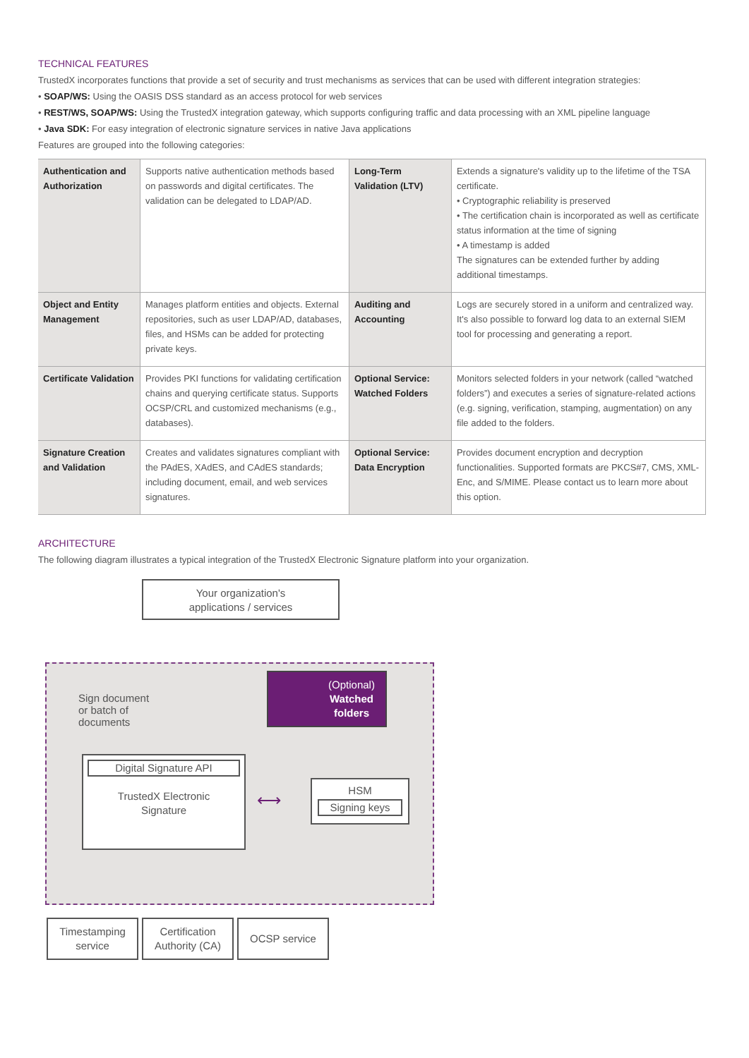TECHNICAL FEATURES
TrustedX incorporates functions that provide a set of security and trust mechanisms as services that can be used with different integration strategies:
• SOAP/WS: Using the OASIS DSS standard as an access protocol for web services
• REST/WS, SOAP/WS: Using the TrustedX integration gateway, which supports configuring traffic and data processing with an XML pipeline language
• Java SDK: For easy integration of electronic signature services in native Java applications
Features are grouped into the following categories:
| Authentication and Authorization | Supports native authentication methods based on passwords and digital certificates. The validation can be delegated to LDAP/AD. | Long-Term Validation (LTV) | Extends a signature's validity up to the lifetime of the TSA certificate. • Cryptographic reliability is preserved • The certification chain is incorporated as well as certificate status information at the time of signing • A timestamp is added The signatures can be extended further by adding additional timestamps. |
| Object and Entity Management | Manages platform entities and objects. External repositories, such as user LDAP/AD, databases, files, and HSMs can be added for protecting private keys. | Auditing and Accounting | Logs are securely stored in a uniform and centralized way. It's also possible to forward log data to an external SIEM tool for processing and generating a report. |
| Certificate Validation | Provides PKI functions for validating certification chains and querying certificate status. Supports OCSP/CRL and customized mechanisms (e.g., databases). | Optional Service: Watched Folders | Monitors selected folders in your network (called “watched folders”) and executes a series of signature-related actions (e.g. signing, verification, stamping, augmentation) on any file added to the folders. |
| Signature Creation and Validation | Creates and validates signatures compliant with the PAdES, XAdES, and CAdES standards; including document, email, and web services signatures. | Optional Service: Data Encryption | Provides document encryption and decryption functionalities. Supported formats are PKCS#7, CMS, XML-Enc, and S/MIME. Please contact us to learn more about this option. |
ARCHITECTURE
The following diagram illustrates a typical integration of the TrustedX Electronic Signature platform into your organization.
Your organization's
applications / services
Sign document
or batch of
documents
(Optional)
Watched
folders
Digital Signature API
TrustedX Electronic
Signature
⟷
HSM
Signing keys
Timestamping
service
Certification
Authority (CA)
OCSP service